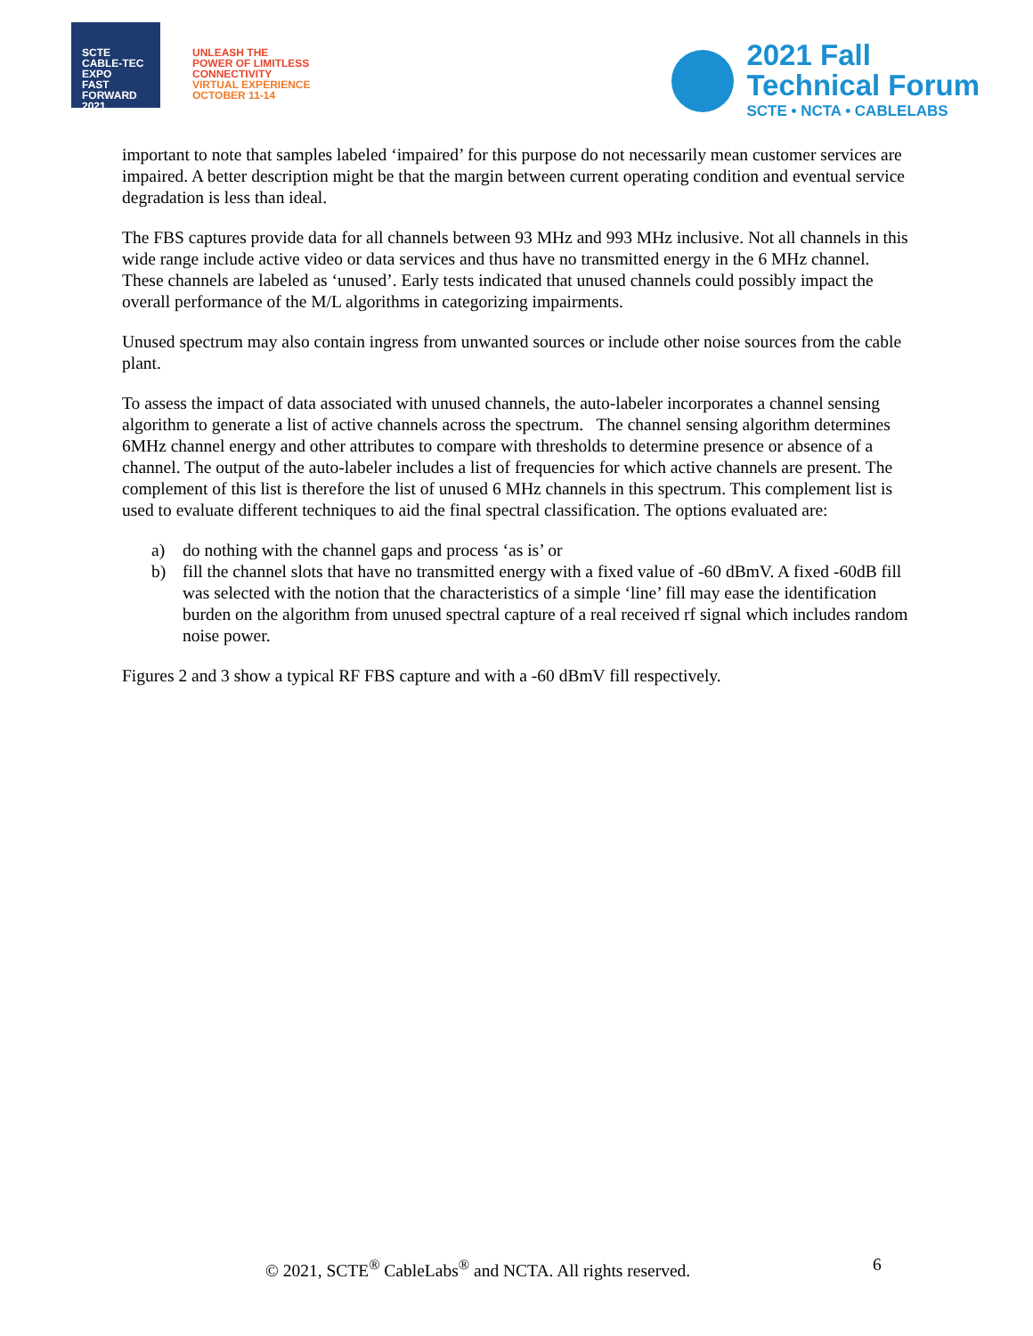SCTE
CABLE-TEC EXPO
FAST
FORWARD
2021
UNLEASH THE
POWER OF LIMITLESS
CONNECTIVITY
VIRTUAL EXPERIENCE
OCTOBER 11-14
2021 Fall
Technical Forum
SCTE • NCTA • CABLELABS
important to note that samples labeled ‘impaired’ for this purpose do not necessarily mean customer services are impaired. A better description might be that the margin between current operating condition and eventual service degradation is less than ideal.
The FBS captures provide data for all channels between 93 MHz and 993 MHz inclusive. Not all channels in this wide range include active video or data services and thus have no transmitted energy in the 6 MHz channel. These channels are labeled as ‘unused’. Early tests indicated that unused channels could possibly impact the overall performance of the M/L algorithms in categorizing impairments.
Unused spectrum may also contain ingress from unwanted sources or include other noise sources from the cable plant.
To assess the impact of data associated with unused channels, the auto-labeler incorporates a channel sensing algorithm to generate a list of active channels across the spectrum. The channel sensing algorithm determines 6MHz channel energy and other attributes to compare with thresholds to determine presence or absence of a channel. The output of the auto-labeler includes a list of frequencies for which active channels are present. The complement of this list is therefore the list of unused 6 MHz channels in this spectrum. This complement list is used to evaluate different techniques to aid the final spectral classification. The options evaluated are:
a) do nothing with the channel gaps and process ‘as is’ or
b) fill the channel slots that have no transmitted energy with a fixed value of -60 dBmV. A fixed -60dB fill was selected with the notion that the characteristics of a simple ‘line’ fill may ease the identification burden on the algorithm from unused spectral capture of a real received rf signal which includes random noise power.
Figures 2 and 3 show a typical RF FBS capture and with a -60 dBmV fill respectively.
© 2021, SCTE<sup>®</sup> CableLabs<sup>®</sup> and NCTA. All rights reserved. 6